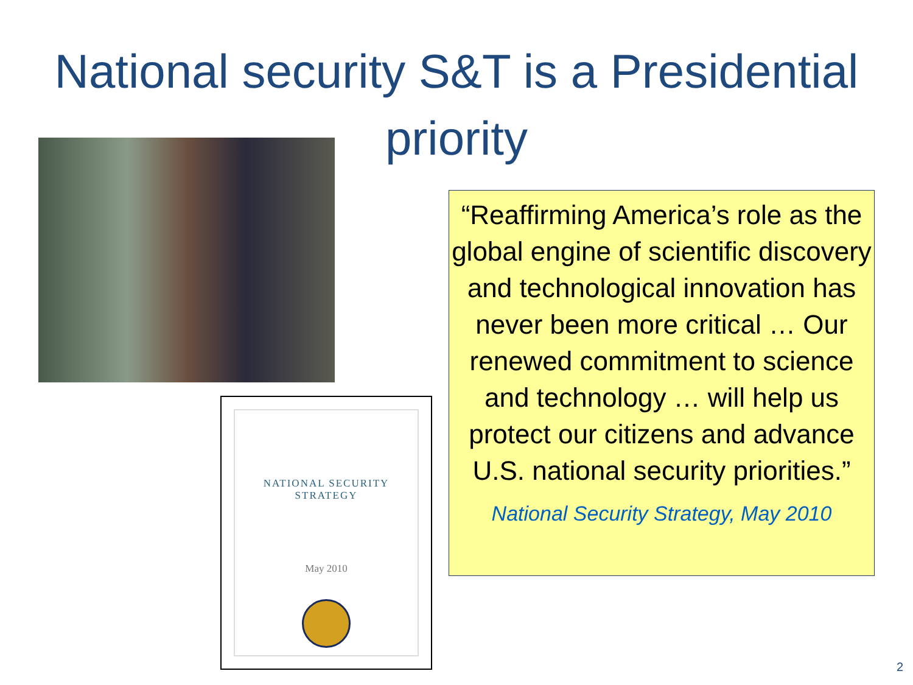National security S&T is a Presidential
priority
NATIONAL SECURITY
STRATEGY
May 2010
“Reaffirming America’s role as the global engine of scientific discovery and technological innovation has never been more critical … Our renewed commitment to science and technology … will help us protect our citizens and advance U.S. national security priorities.”
National Security Strategy, May 2010
2